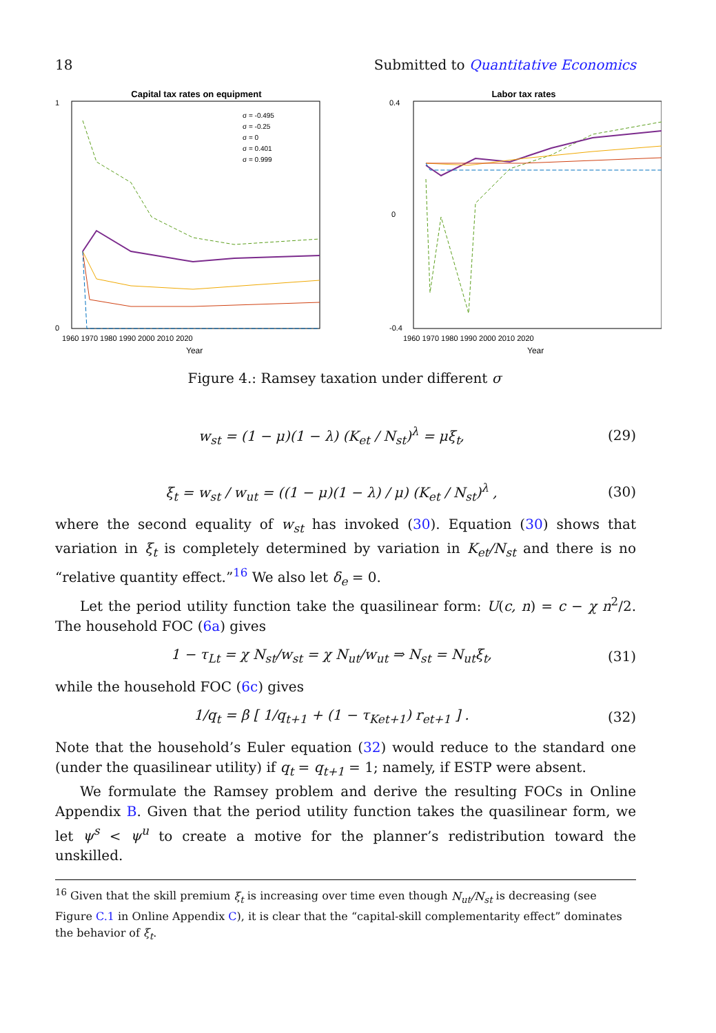18 Submitted to Quantitative Economics
Capital tax rates on equipment
1
0
1960 1970 1980 1990 2000 2010 2020
Year
σ = -0.495
σ = -0.25
σ = 0
σ = 0.401
σ = 0.999
Labor tax rates
0.4
0
-0.4
1960 1970 1980 1990 2000 2010 2020
Year
Figure 4.: Ramsey taxation under different σ
w<sub>st</sub> = (1 − μ)(1 − λ) (K<sub>et</sub> / N<sub>st</sub>)<sup>λ</sup> = μξ<sub>t</sub>, (29)
ξ<sub>t</sub> = w<sub>st</sub> / w<sub>ut</sub> = ((1 − μ)(1 − λ) / μ) (K<sub>et</sub> / N<sub>st</sub>)<sup>λ</sup> , (30)
where the second equality of w<sub>st</sub> has invoked (30). Equation (30) shows that variation in ξ<sub>t</sub> is completely determined by variation in K<sub>et</sub>/N<sub>st</sub> and there is no “relative quantity effect.”<sup>16</sup> We also let δ<sub>e</sub> = 0.
Let the period utility function take the quasilinear form: U(c, n) = c − χ n<sup>2</sup>/2. The household FOC (6a) gives
1 − τ<sub>Lt</sub> = χ N<sub>st</sub>/w<sub>st</sub> = χ N<sub>ut</sub>/w<sub>ut</sub> ⇒ N<sub>st</sub> = N<sub>ut</sub>ξ<sub>t</sub>, (31)
while the household FOC (6c) gives
1/q<sub>t</sub> = β [ 1/q<sub>t+1</sub> + (1 − τ<sub>Ket+1</sub>) r<sub>et+1</sub> ] . (32)
Note that the household’s Euler equation (32) would reduce to the standard one (under the quasilinear utility) if q<sub>t</sub> = q<sub>t+1</sub> = 1; namely, if ESTP were absent.
We formulate the Ramsey problem and derive the resulting FOCs in Online Appendix B. Given that the period utility function takes the quasilinear form, we let ψ<sup>s</sup> < ψ<sup>u</sup> to create a motive for the planner’s redistribution toward the unskilled.
<sup>16</sup> Given that the skill premium ξ<sub>t</sub> is increasing over time even though N<sub>ut</sub>/N<sub>st</sub> is decreasing (see Figure C.1 in Online Appendix C), it is clear that the “capital-skill complementarity effect” dominates the behavior of ξ<sub>t</sub>.